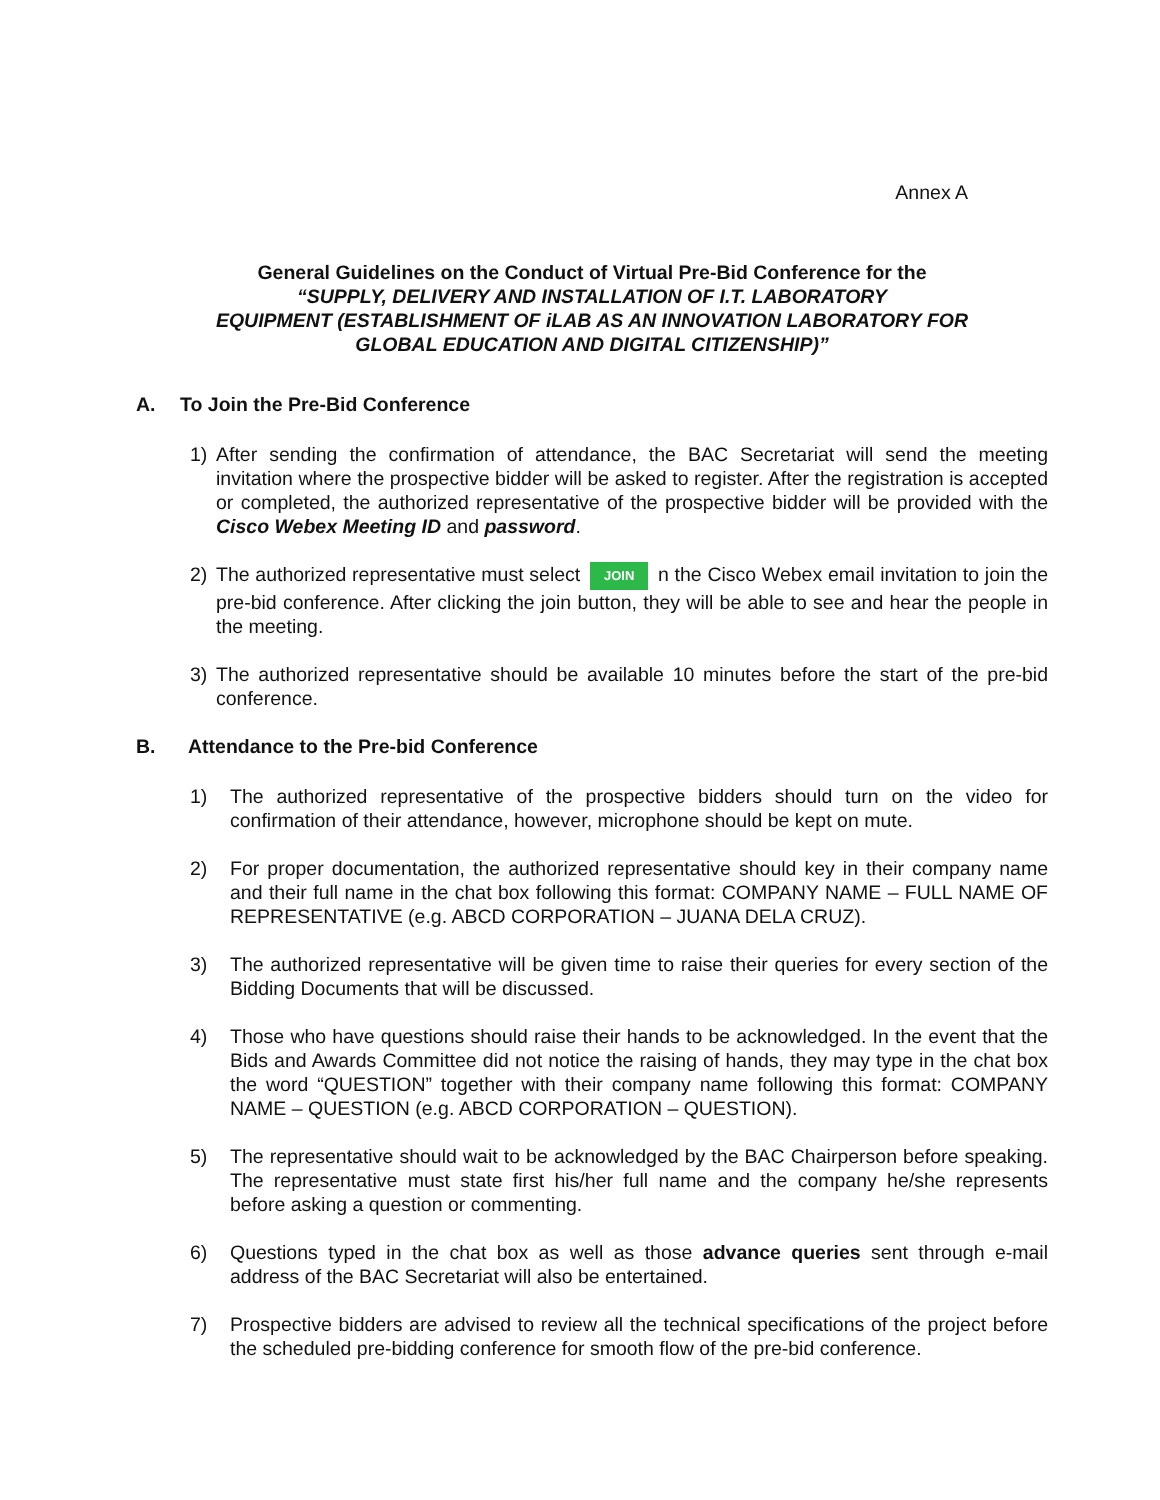Annex A
General Guidelines on the Conduct of Virtual Pre-Bid Conference for the
“SUPPLY, DELIVERY AND INSTALLATION OF I.T. LABORATORY
EQUIPMENT (ESTABLISHMENT OF iLAB AS AN INNOVATION LABORATORY FOR
GLOBAL EDUCATION AND DIGITAL CITIZENSHIP)”
A. To Join the Pre-Bid Conference
1) After sending the confirmation of attendance, the BAC Secretariat will send the meeting invitation where the prospective bidder will be asked to register. After the registration is accepted or completed, the authorized representative of the prospective bidder will be provided with the Cisco Webex Meeting ID and password.
2) The authorized representative must select JOIN n the Cisco Webex email invitation to join the pre-bid conference. After clicking the join button, they will be able to see and hear the people in the meeting.
3) The authorized representative should be available 10 minutes before the start of the pre-bid conference.
B. Attendance to the Pre-bid Conference
1) The authorized representative of the prospective bidders should turn on the video for confirmation of their attendance, however, microphone should be kept on mute.
2) For proper documentation, the authorized representative should key in their company name and their full name in the chat box following this format: COMPANY NAME – FULL NAME OF REPRESENTATIVE (e.g. ABCD CORPORATION – JUANA DELA CRUZ).
3) The authorized representative will be given time to raise their queries for every section of the Bidding Documents that will be discussed.
4) Those who have questions should raise their hands to be acknowledged. In the event that the Bids and Awards Committee did not notice the raising of hands, they may type in the chat box the word “QUESTION” together with their company name following this format: COMPANY NAME – QUESTION (e.g. ABCD CORPORATION – QUESTION).
5) The representative should wait to be acknowledged by the BAC Chairperson before speaking. The representative must state first his/her full name and the company he/she represents before asking a question or commenting.
6) Questions typed in the chat box as well as those advance queries sent through e-mail address of the BAC Secretariat will also be entertained.
7) Prospective bidders are advised to review all the technical specifications of the project before the scheduled pre-bidding conference for smooth flow of the pre-bid conference.